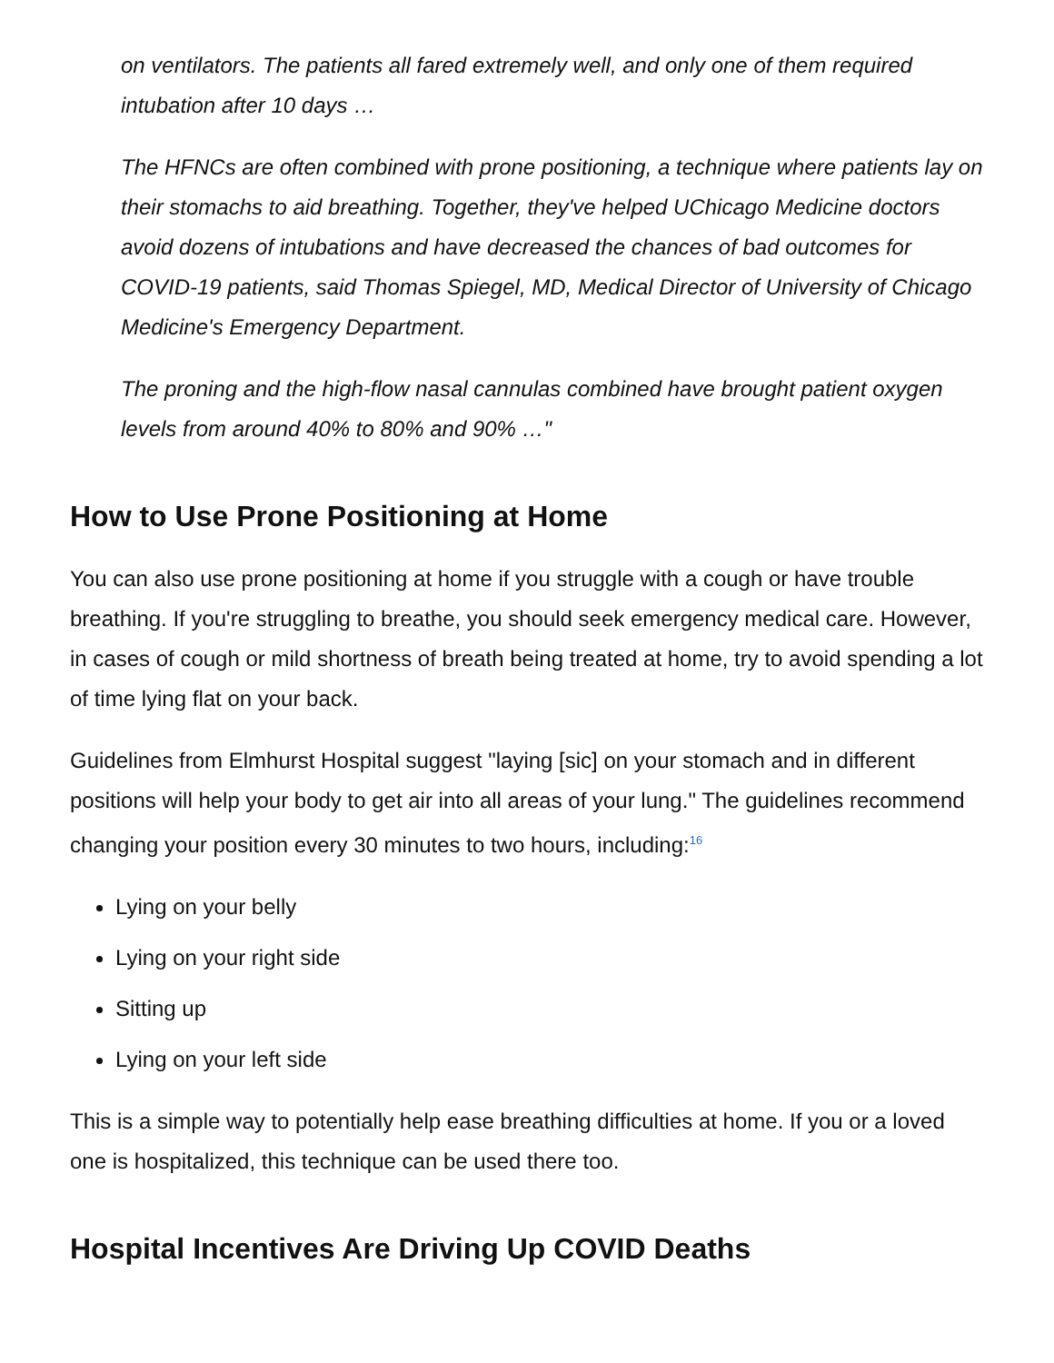on ventilators. The patients all fared extremely well, and only one of them required intubation after 10 days …
The HFNCs are often combined with prone positioning, a technique where patients lay on their stomachs to aid breathing. Together, they've helped UChicago Medicine doctors avoid dozens of intubations and have decreased the chances of bad outcomes for COVID-19 patients, said Thomas Spiegel, MD, Medical Director of University of Chicago Medicine's Emergency Department.
The proning and the high-flow nasal cannulas combined have brought patient oxygen levels from around 40% to 80% and 90% …"
How to Use Prone Positioning at Home
You can also use prone positioning at home if you struggle with a cough or have trouble breathing. If you're struggling to breathe, you should seek emergency medical care. However, in cases of cough or mild shortness of breath being treated at home, try to avoid spending a lot of time lying flat on your back.
Guidelines from Elmhurst Hospital suggest "laying [sic] on your stomach and in different positions will help your body to get air into all areas of your lung." The guidelines recommend changing your position every 30 minutes to two hours, including:<sup>16</sup>
Lying on your belly
Lying on your right side
Sitting up
Lying on your left side
This is a simple way to potentially help ease breathing difficulties at home. If you or a loved one is hospitalized, this technique can be used there too.
Hospital Incentives Are Driving Up COVID Deaths